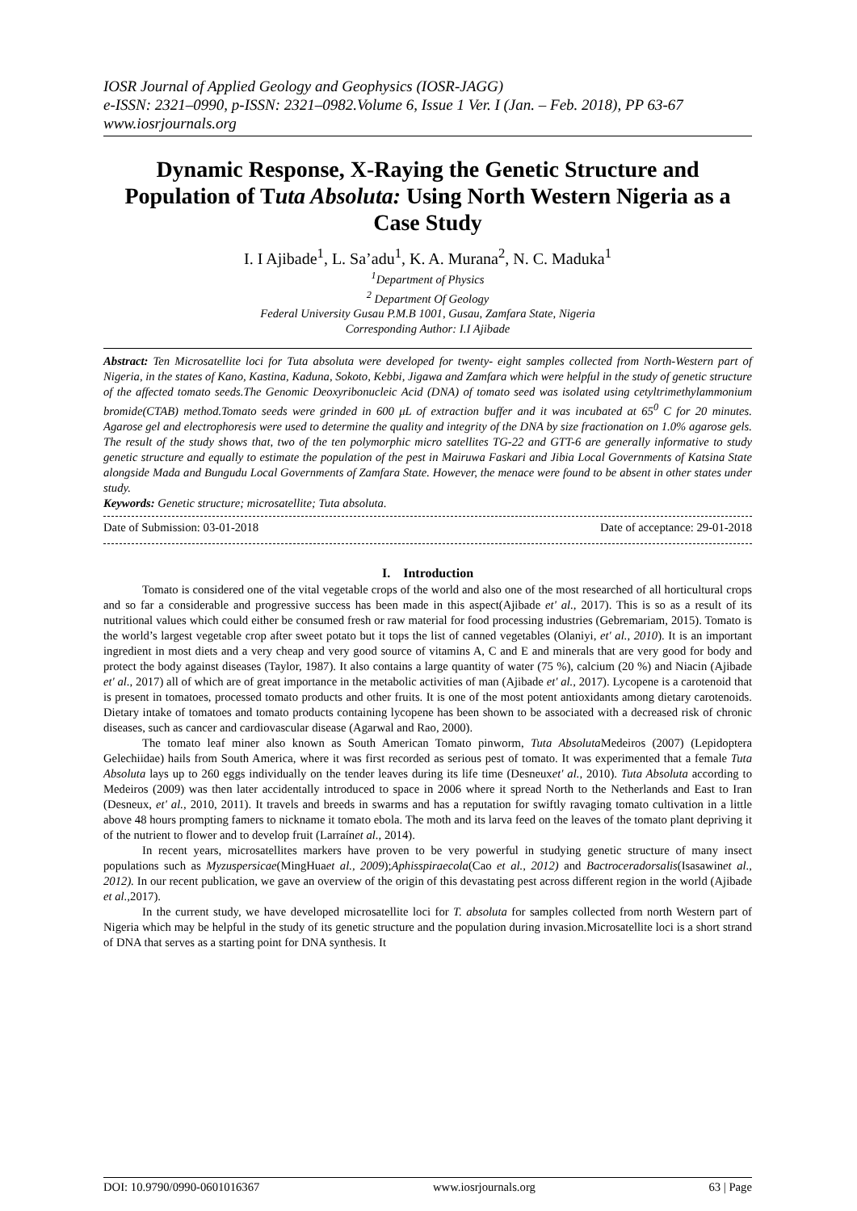IOSR Journal of Applied Geology and Geophysics (IOSR-JAGG)
e-ISSN: 2321–0990, p-ISSN: 2321–0982.Volume 6, Issue 1 Ver. I (Jan. – Feb. 2018), PP 63-67
www.iosrjournals.org
Dynamic Response, X-Raying the Genetic Structure and Population of Tuta Absoluta: Using North Western Nigeria as a Case Study
I. I Ajibade<sup>1</sup>, L. Sa’adu<sup>1</sup>, K. A. Murana<sup>2</sup>, N. C. Maduka<sup>1</sup>
<sup>1</sup> Department of Physics
<sup>2</sup> Department Of Geology
Federal University Gusau P.M.B 1001, Gusau, Zamfara State, Nigeria
Corresponding Author: I.I Ajibade
Abstract: Ten Microsatellite loci for Tuta absoluta were developed for twenty- eight samples collected from North-Western part of Nigeria, in the states of Kano, Kastina, Kaduna, Sokoto, Kebbi, Jigawa and Zamfara which were helpful in the study of genetic structure of the affected tomato seeds.The Genomic Deoxyribonucleic Acid (DNA) of tomato seed was isolated using cetyltrimethylammonium bromide(CTAB) method.Tomato seeds were grinded in 600 μL of extraction buffer and it was incubated at 65<sup>0</sup> C for 20 minutes. Agarose gel and electrophoresis were used to determine the quality and integrity of the DNA by size fractionation on 1.0% agarose gels. The result of the study shows that, two of the ten polymorphic micro satellites TG-22 and GTT-6 are generally informative to study genetic structure and equally to estimate the population of the pest in Mairuwa Faskari and Jibia Local Governments of Katsina State alongside Mada and Bungudu Local Governments of Zamfara State. However, the menace were found to be absent in other states under study.
Keywords: Genetic structure; microsatellite; Tuta absoluta.
Date of Submission: 03-01-2018 Date of acceptance: 29-01-2018
I. Introduction
Tomato is considered one of the vital vegetable crops of the world and also one of the most researched of all horticultural crops and so far a considerable and progressive success has been made in this aspect(Ajibade et' al., 2017). This is so as a result of its nutritional values which could either be consumed fresh or raw material for food processing industries (Gebremariam, 2015). Tomato is the world’s largest vegetable crop after sweet potato but it tops the list of canned vegetables (Olaniyi, et' al., 2010). It is an important ingredient in most diets and a very cheap and very good source of vitamins A, C and E and minerals that are very good for body and protect the body against diseases (Taylor, 1987). It also contains a large quantity of water (75 %), calcium (20 %) and Niacin (Ajibade et' al., 2017) all of which are of great importance in the metabolic activities of man (Ajibade et' al., 2017). Lycopene is a carotenoid that is present in tomatoes, processed tomato products and other fruits. It is one of the most potent antioxidants among dietary carotenoids. Dietary intake of tomatoes and tomato products containing lycopene has been shown to be associated with a decreased risk of chronic diseases, such as cancer and cardiovascular disease (Agarwal and Rao, 2000).
The tomato leaf miner also known as South American Tomato pinworm, Tuta Absoluta Medeiros (2007) (Lepidoptera Gelechiidae) hails from South America, where it was first recorded as serious pest of tomato. It was experimented that a female Tuta Absoluta lays up to 260 eggs individually on the tender leaves during its life time (Desneuxet' al., 2010). Tuta Absoluta according to Medeiros (2009) was then later accidentally introduced to space in 2006 where it spread North to the Netherlands and East to Iran (Desneux, et' al., 2010, 2011). It travels and breeds in swarms and has a reputation for swiftly ravaging tomato cultivation in a little above 48 hours prompting famers to nickname it tomato ebola. The moth and its larva feed on the leaves of the tomato plant depriving it of the nutrient to flower and to develop fruit (Larraínet al., 2014).
In recent years, microsatellites markers have proven to be very powerful in studying genetic structure of many insect populations such as Myzuspersicae(MingHuaet al., 2009);Aphisspiraecola(Cao et al., 2012) and Bactroceradorsalis(Isasawinet al., 2012). In our recent publication, we gave an overview of the origin of this devastating pest across different region in the world (Ajibade et al., 2017).
In the current study, we have developed microsatellite loci for T. absoluta for samples collected from north Western part of Nigeria which may be helpful in the study of its genetic structure and the population during invasion.Microsatellite loci is a short strand of DNA that serves as a starting point for DNA synthesis. It
DOI: 10.9790/0990-0601016367 www.iosrjournals.org 63 | Page